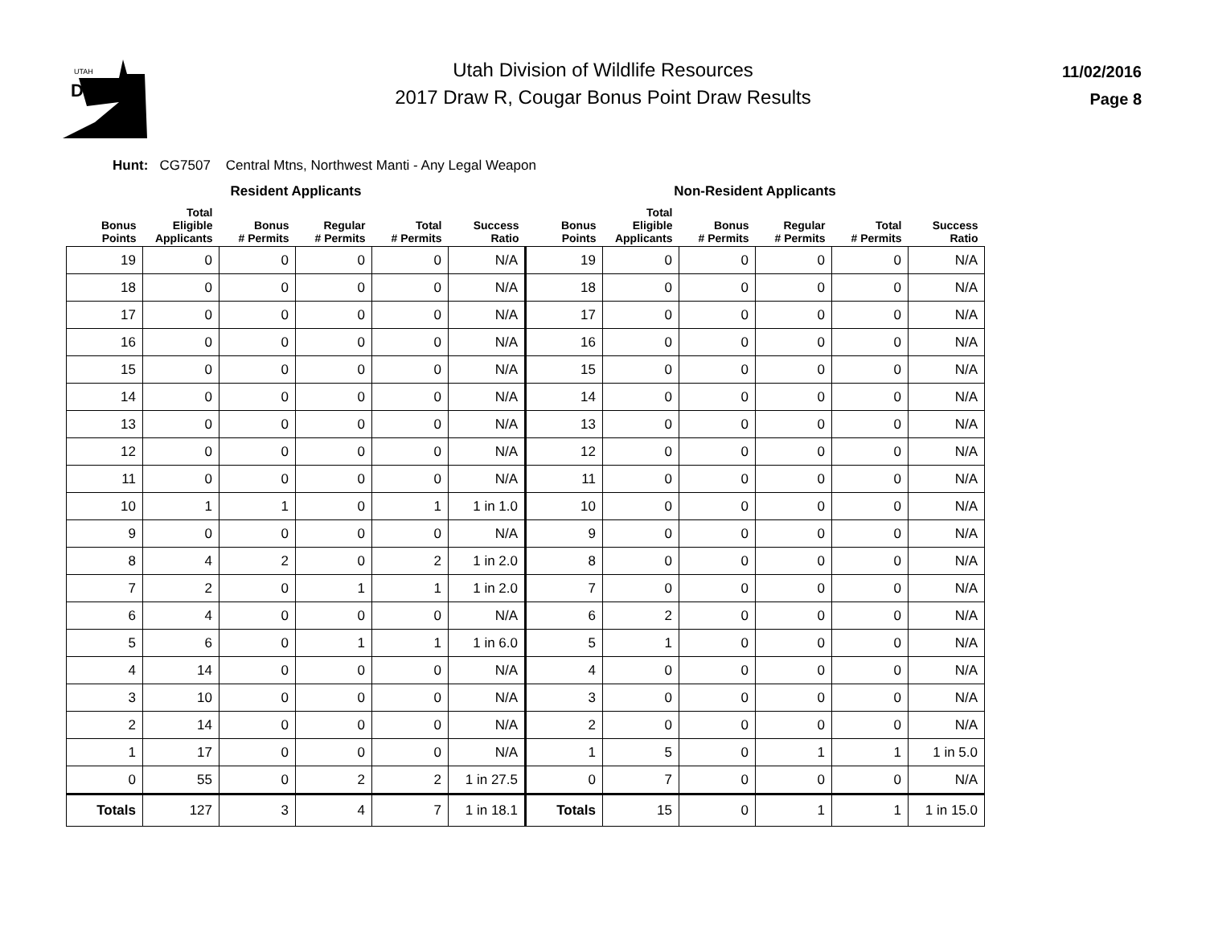UTAH
DNR
11/02/2016
Page 8
Utah Division of Wildlife Resources
2017 Draw R, Cougar Bonus Point Draw Results
Hunt: CG7507 Central Mtns, Northwest Manti - Any Legal Weapon
| Resident Applicants | | | | | | Non-Resident Applicants | | | | | |
| --- | --- | --- | --- | --- | --- | --- | --- | --- | --- | --- | --- |
| Bonus Points | Total Eligible Applicants | Bonus # Permits | Regular # Permits | Total # Permits | Success Ratio | Bonus Points | Total Eligible Applicants | Bonus # Permits | Regular # Permits | Total # Permits | Success Ratio |
| 19 | 0 | 0 | 0 | 0 | N/A | 19 | 0 | 0 | 0 | 0 | N/A |
| 18 | 0 | 0 | 0 | 0 | N/A | 18 | 0 | 0 | 0 | 0 | N/A |
| 17 | 0 | 0 | 0 | 0 | N/A | 17 | 0 | 0 | 0 | 0 | N/A |
| 16 | 0 | 0 | 0 | 0 | N/A | 16 | 0 | 0 | 0 | 0 | N/A |
| 15 | 0 | 0 | 0 | 0 | N/A | 15 | 0 | 0 | 0 | 0 | N/A |
| 14 | 0 | 0 | 0 | 0 | N/A | 14 | 0 | 0 | 0 | 0 | N/A |
| 13 | 0 | 0 | 0 | 0 | N/A | 13 | 0 | 0 | 0 | 0 | N/A |
| 12 | 0 | 0 | 0 | 0 | N/A | 12 | 0 | 0 | 0 | 0 | N/A |
| 11 | 0 | 0 | 0 | 0 | N/A | 11 | 0 | 0 | 0 | 0 | N/A |
| 10 | 1 | 1 | 0 | 1 | 1 in 1.0 | 10 | 0 | 0 | 0 | 0 | N/A |
| 9 | 0 | 0 | 0 | 0 | N/A | 9 | 0 | 0 | 0 | 0 | N/A |
| 8 | 4 | 2 | 0 | 2 | 1 in 2.0 | 8 | 0 | 0 | 0 | 0 | N/A |
| 7 | 2 | 0 | 1 | 1 | 1 in 2.0 | 7 | 0 | 0 | 0 | 0 | N/A |
| 6 | 4 | 0 | 0 | 0 | N/A | 6 | 2 | 0 | 0 | 0 | N/A |
| 5 | 6 | 0 | 1 | 1 | 1 in 6.0 | 5 | 1 | 0 | 0 | 0 | N/A |
| 4 | 14 | 0 | 0 | 0 | N/A | 4 | 0 | 0 | 0 | 0 | N/A |
| 3 | 10 | 0 | 0 | 0 | N/A | 3 | 0 | 0 | 0 | 0 | N/A |
| 2 | 14 | 0 | 0 | 0 | N/A | 2 | 0 | 0 | 0 | 0 | N/A |
| 1 | 17 | 0 | 0 | 0 | N/A | 1 | 5 | 0 | 1 | 1 | 1 in 5.0 |
| 0 | 55 | 0 | 2 | 2 | 1 in 27.5 | 0 | 7 | 0 | 0 | 0 | N/A |
| Totals | 127 | 3 | 4 | 7 | 1 in 18.1 | Totals | 15 | 0 | 1 | 1 | 1 in 15.0 |